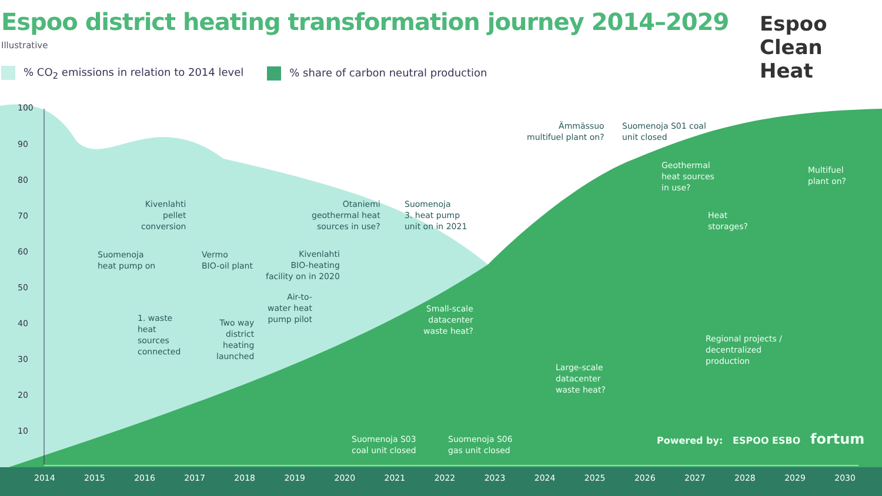Espoo district heating transformation journey 2014–2029
Illustrative
% CO<sub>2</sub> emissions in relation to 2014 level
% share of carbon neutral production
Espoo
Clean
Heat
100
90
80
70
60
50
40
30
20
10
Suomenoja
heat pump on
1. waste
heat
sources
connected
Kivenlahti
pellet
conversion
Vermo
BIO-oil plant
Two way
district
heating
launched
Air-to-
water heat
pump pilot
Kivenlahti
BIO-heating
facility on in 2020
Otaniemi
geothermal heat
sources in use?
Suomenoja
3. heat pump
unit on in 2021
Small-scale
datacenter
waste heat?
Suomenoja S03
coal unit closed
Suomenoja S06
gas unit closed
Ämmässuo
multifuel plant on?
Suomenoja S01 coal
unit closed
Geothermal
heat sources
in use?
Heat
storages?
Multifuel
plant on?
Regional projects /
decentralized
production
Large-scale
datacenter
waste heat?
Powered by: ESPOO ESBO fortum
2014 2015 2016 2017 2018 2019 2020 2021 2022 2023 2024 2025 2026 2027 2028 2029 2030